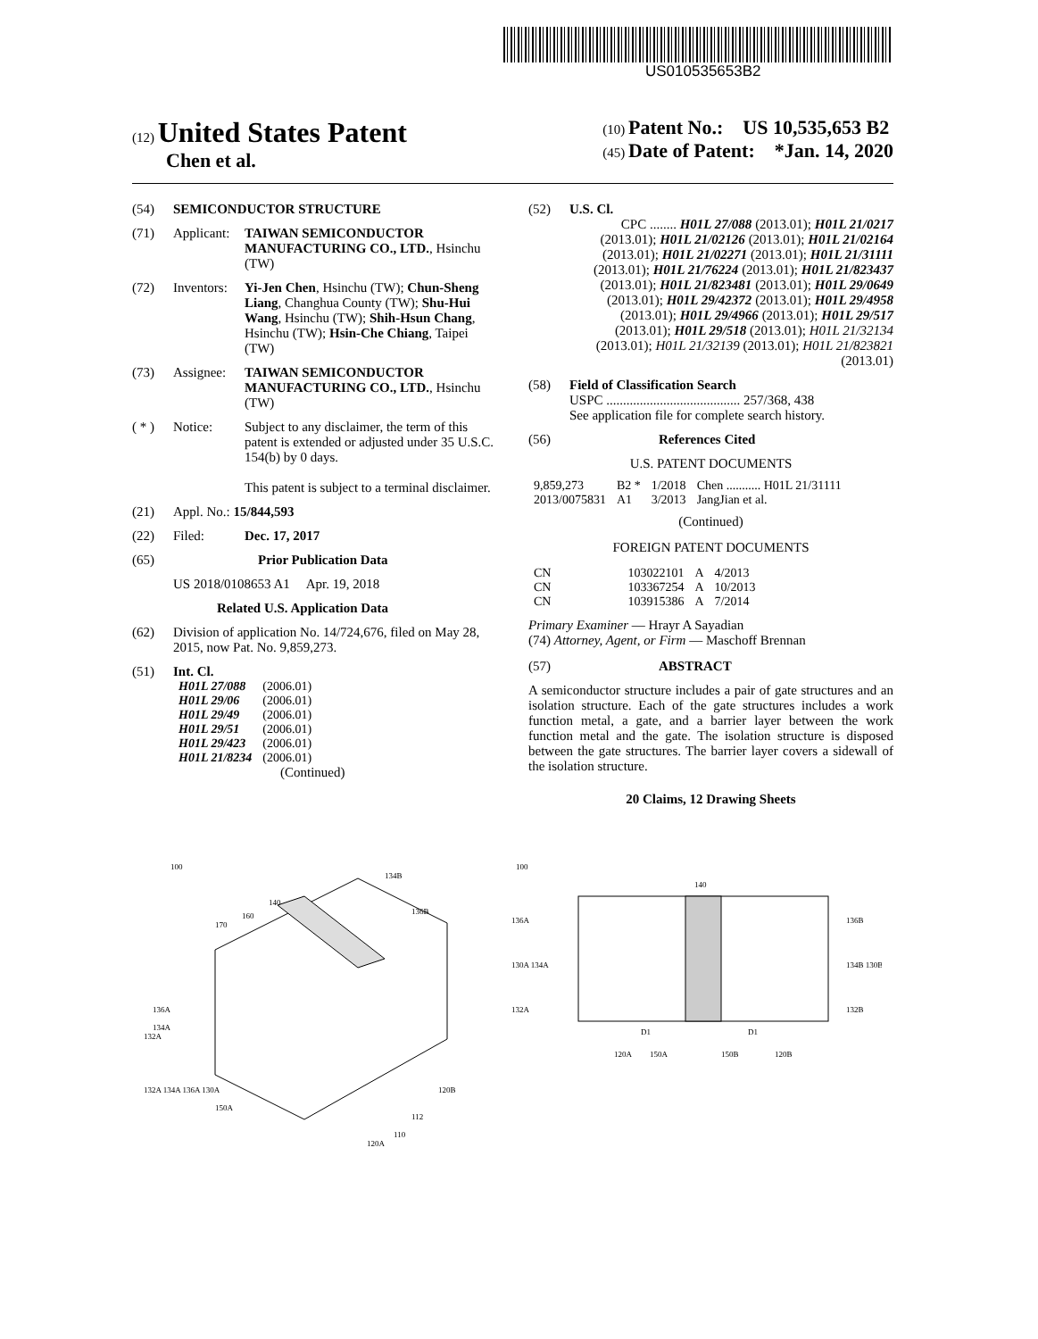US010535653B2
(12) United States Patent
Chen et al.
(10) Patent No.: US 10,535,653 B2
(45) Date of Patent: *Jan. 14, 2020
(54) SEMICONDUCTOR STRUCTURE
(71) Applicant: TAIWAN SEMICONDUCTOR MANUFACTURING CO., LTD., Hsinchu (TW)
(72) Inventors: Yi-Jen Chen, Hsinchu (TW); Chun-Sheng Liang, Changhua County (TW); Shu-Hui Wang, Hsinchu (TW); Shih-Hsun Chang, Hsinchu (TW); Hsin-Che Chiang, Taipei (TW)
(73) Assignee: TAIWAN SEMICONDUCTOR MANUFACTURING CO., LTD., Hsinchu (TW)
( * ) Notice: Subject to any disclaimer, the term of this patent is extended or adjusted under 35 U.S.C. 154(b) by 0 days.
This patent is subject to a terminal disclaimer.
(21) Appl. No.: 15/844,593
(22) Filed: Dec. 17, 2017
(65) Prior Publication Data
US 2018/0108653 A1 Apr. 19, 2018
Related U.S. Application Data
(62) Division of application No. 14/724,676, filed on May 28, 2015, now Pat. No. 9,859,273.
(51) Int. Cl.
| H01L 27/088 | (2006.01) |
| H01L 29/06 | (2006.01) |
| H01L 29/49 | (2006.01) |
| H01L 29/51 | (2006.01) |
| H01L 29/423 | (2006.01) |
| H01L 21/8234 | (2006.01) |
(Continued)
(52) U.S. Cl.
CPC ........ H01L 27/088 (2013.01); H01L 21/0217 (2013.01); H01L 21/02126 (2013.01); H01L 21/02164 (2013.01); H01L 21/02271 (2013.01); H01L 21/31111 (2013.01); H01L 21/76224 (2013.01); H01L 21/823437 (2013.01); H01L 21/823481 (2013.01); H01L 29/0649 (2013.01); H01L 29/42372 (2013.01); H01L 29/4958 (2013.01); H01L 29/4966 (2013.01); H01L 29/517 (2013.01); H01L 29/518 (2013.01); H01L 21/32134 (2013.01); H01L 21/32139 (2013.01); H01L 21/823821 (2013.01)
(58) Field of Classification Search
USPC ........................................ 257/368, 438
See application file for complete search history.
(56) References Cited
U.S. PATENT DOCUMENTS
| 9,859,273 | B2 * | 1/2018 | Chen ........... H01L 21/31111 |
| 2013/0075831 | A1 | 3/2013 | JangJian et al. |
(Continued)
FOREIGN PATENT DOCUMENTS
| CN | 103022101 | A | 4/2013 |
| CN | 103367254 | A | 10/2013 |
| CN | 103915386 | A | 7/2014 |
Primary Examiner — Hrayr A Sayadian
(74) Attorney, Agent, or Firm — Maschoff Brennan
(57) ABSTRACT
A semiconductor structure includes a pair of gate structures and an isolation structure. Each of the gate structures includes a work function metal, a gate, and a barrier layer between the work function metal and the gate. The isolation structure is disposed between the gate structures. The barrier layer covers a sidewall of the isolation structure.
20 Claims, 12 Drawing Sheets
100
140
160
170
134B
136B
136A
134A
132A
132A 134A 136A 130A
150A
120B
112
110
120A
100
140
136A
130A 134A
132A
136B
134B 130B
132B
120A
150A
150B
120B
D1
D1